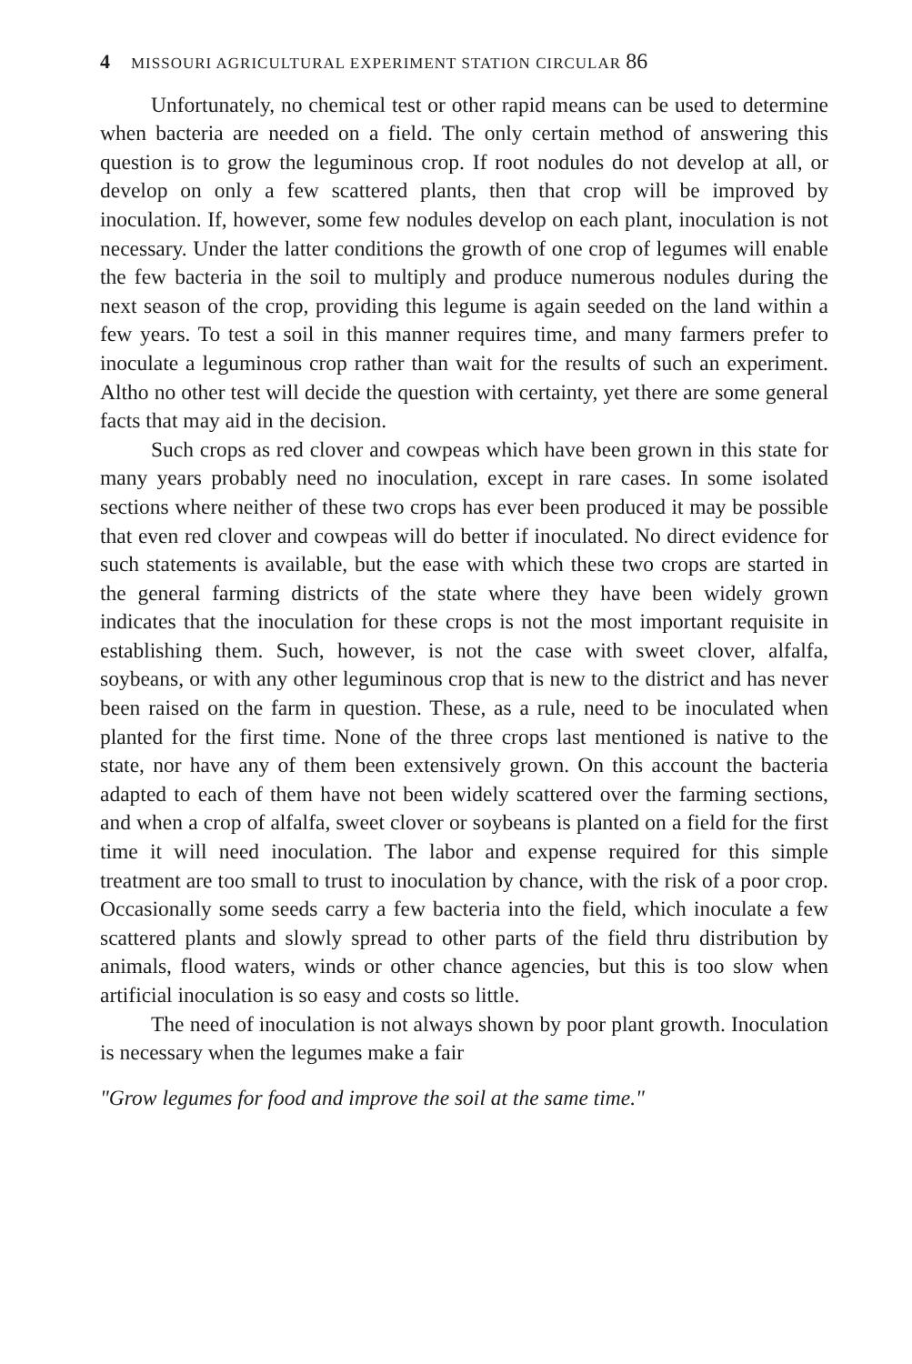4 MISSOURI AGRICULTURAL EXPERIMENT STATION CIRCULAR 86
Unfortunately, no chemical test or other rapid means can be used to determine when bacteria are needed on a field. The only certain method of answering this question is to grow the leguminous crop. If root nodules do not develop at all, or develop on only a few scattered plants, then that crop will be improved by inoculation. If, however, some few nodules develop on each plant, inoculation is not necessary. Under the latter conditions the growth of one crop of legumes will enable the few bacteria in the soil to multiply and produce numerous nodules during the next season of the crop, providing this legume is again seeded on the land within a few years. To test a soil in this manner requires time, and many farmers prefer to inoculate a leguminous crop rather than wait for the results of such an experiment. Altho no other test will decide the question with certainty, yet there are some general facts that may aid in the decision.
Such crops as red clover and cowpeas which have been grown in this state for many years probably need no inoculation, except in rare cases. In some isolated sections where neither of these two crops has ever been produced it may be possible that even red clover and cowpeas will do better if inoculated. No direct evidence for such statements is available, but the ease with which these two crops are started in the general farming districts of the state where they have been widely grown indicates that the inoculation for these crops is not the most important requisite in establishing them. Such, however, is not the case with sweet clover, alfalfa, soybeans, or with any other leguminous crop that is new to the district and has never been raised on the farm in question. These, as a rule, need to be inoculated when planted for the first time. None of the three crops last mentioned is native to the state, nor have any of them been extensively grown. On this account the bacteria adapted to each of them have not been widely scattered over the farming sections, and when a crop of alfalfa, sweet clover or soybeans is planted on a field for the first time it will need inoculation. The labor and expense required for this simple treatment are too small to trust to inoculation by chance, with the risk of a poor crop. Occasionally some seeds carry a few bacteria into the field, which inoculate a few scattered plants and slowly spread to other parts of the field thru distribution by animals, flood waters, winds or other chance agencies, but this is too slow when artificial inoculation is so easy and costs so little.
The need of inoculation is not always shown by poor plant growth. Inoculation is necessary when the legumes make a fair
"Grow legumes for food and improve the soil at the same time."